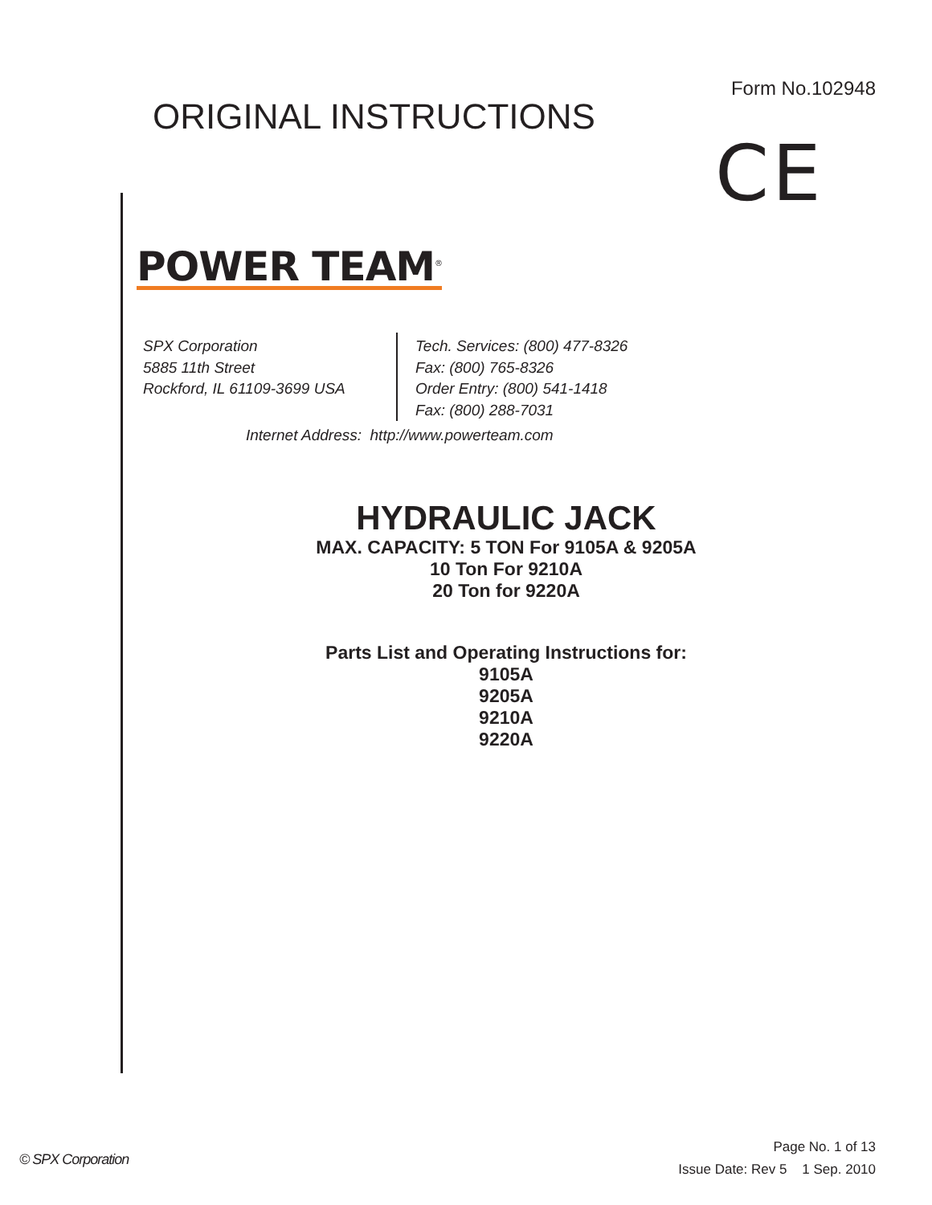Form No.102948
ORIGINAL INSTRUCTIONS
CE
POWER TEAM<sup>®</sup>
SPX Corporation
5885 11th Street
Rockford, IL 61109-3699 USA
Tech. Services: (800) 477-8326
Fax: (800) 765-8326
Order Entry: (800) 541-1418
Fax: (800) 288-7031
Internet Address: http://www.powerteam.com
HYDRAULIC JACK
MAX. CAPACITY: 5 TON For 9105A & 9205A
10 Ton For 9210A
20 Ton for 9220A
Parts List and Operating Instructions for:
9105A
9205A
9210A
9220A
© SPX Corporation
Page No. 1 of 13
Issue Date: Rev 5 1 Sep. 2010